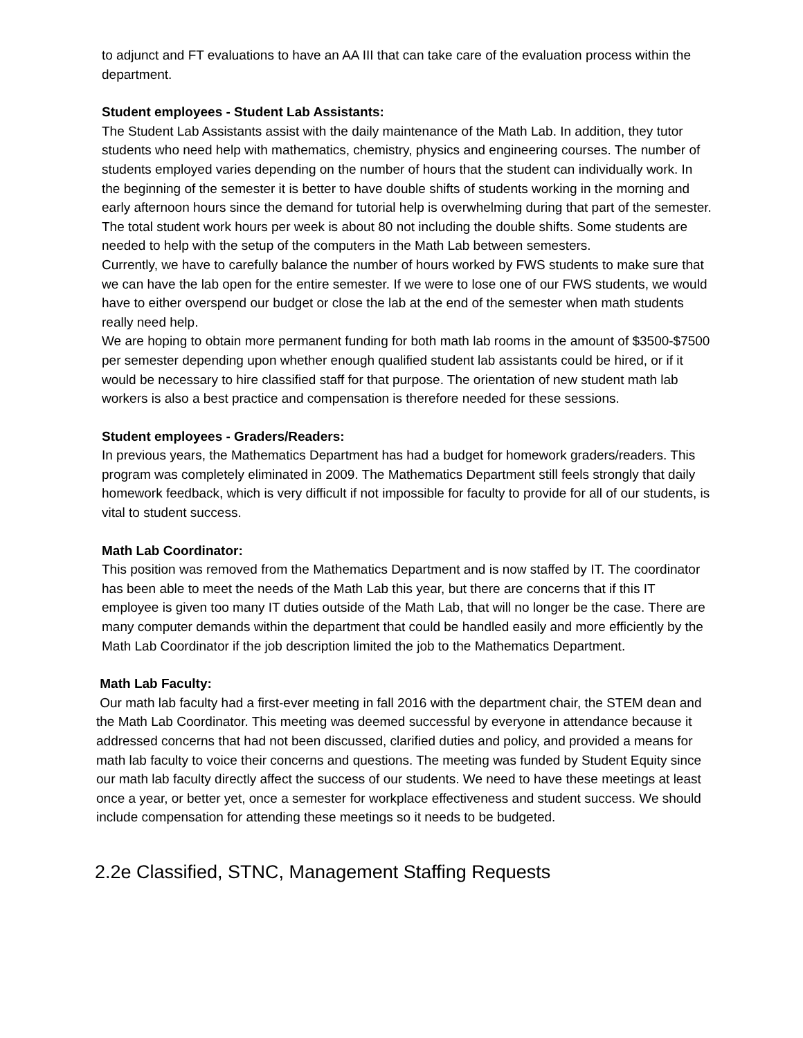to adjunct and FT evaluations to have an AA III that can take care of the evaluation process within the department.
Student employees - Student Lab Assistants:
The Student Lab Assistants assist with the daily maintenance of the Math Lab. In addition, they tutor students who need help with mathematics, chemistry, physics and engineering courses. The number of students employed varies depending on the number of hours that the student can individually work. In the beginning of the semester it is better to have double shifts of students working in the morning and early afternoon hours since the demand for tutorial help is overwhelming during that part of the semester. The total student work hours per week is about 80 not including the double shifts. Some students are needed to help with the setup of the computers in the Math Lab between semesters.
Currently, we have to carefully balance the number of hours worked by FWS students to make sure that we can have the lab open for the entire semester. If we were to lose one of our FWS students, we would have to either overspend our budget or close the lab at the end of the semester when math students really need help.
We are hoping to obtain more permanent funding for both math lab rooms in the amount of $3500-$7500 per semester depending upon whether enough qualified student lab assistants could be hired, or if it would be necessary to hire classified staff for that purpose. The orientation of new student math lab workers is also a best practice and compensation is therefore needed for these sessions.
Student employees - Graders/Readers:
In previous years, the Mathematics Department has had a budget for homework graders/readers. This program was completely eliminated in 2009. The Mathematics Department still feels strongly that daily homework feedback, which is very difficult if not impossible for faculty to provide for all of our students, is vital to student success.
Math Lab Coordinator:
This position was removed from the Mathematics Department and is now staffed by IT. The coordinator has been able to meet the needs of the Math Lab this year, but there are concerns that if this IT employee is given too many IT duties outside of the Math Lab, that will no longer be the case. There are many computer demands within the department that could be handled easily and more efficiently by the Math Lab Coordinator if the job description limited the job to the Mathematics Department.
Math Lab Faculty:
Our math lab faculty had a first-ever meeting in fall 2016 with the department chair, the STEM dean and the Math Lab Coordinator. This meeting was deemed successful by everyone in attendance because it addressed concerns that had not been discussed, clarified duties and policy, and provided a means for math lab faculty to voice their concerns and questions. The meeting was funded by Student Equity since our math lab faculty directly affect the success of our students. We need to have these meetings at least once a year, or better yet, once a semester for workplace effectiveness and student success. We should include compensation for attending these meetings so it needs to be budgeted.
2.2e Classified, STNC, Management Staffing Requests